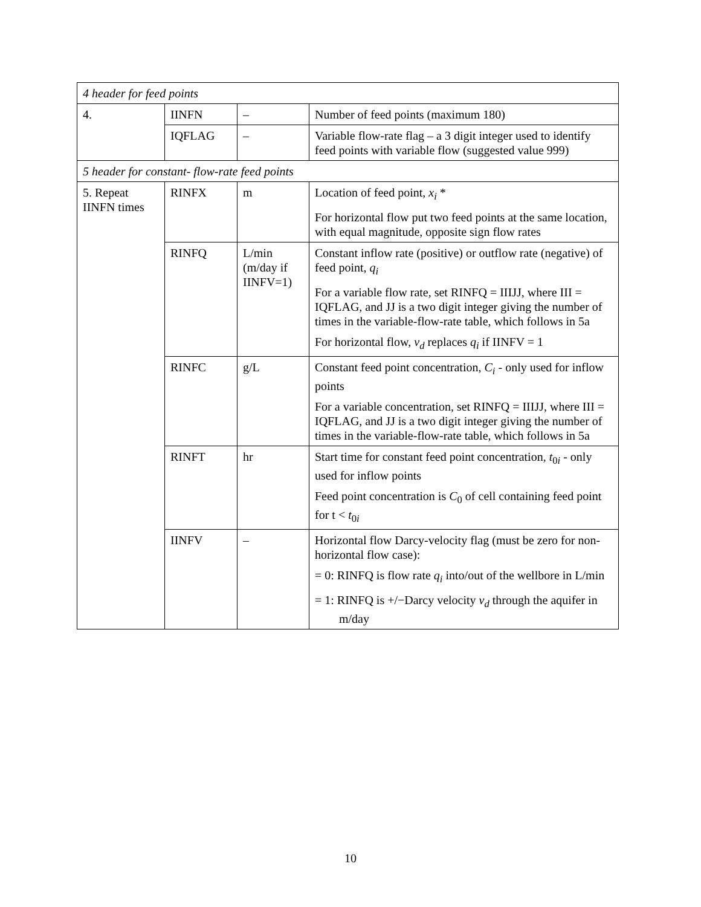| 4 header for feed points | | | |
| 4. | IINFN | – | Number of feed points (maximum 180) |
| | IQFLAG | – | Variable flow-rate flag – a 3 digit integer used to identify feed points with variable flow (suggested value 999) |
| 5 header for constant- flow-rate feed points | | | |
| 5. Repeat IINFN times | RINFX | m | Location of feed point, x<sub>i</sub> * For horizontal flow put two feed points at the same location, with equal magnitude, opposite sign flow rates |
| | RINFQ | L/min (m/day if IINFV=1) | Constant inflow rate (positive) or outflow rate (negative) of feed point, q<sub>i</sub> For a variable flow rate, set RINFQ = IIIJJ, where III = IQFLAG, and JJ is a two digit integer giving the number of times in the variable-flow-rate table, which follows in 5a For horizontal flow, v<sub>d</sub> replaces q<sub>i</sub> if IINFV = 1 |
| | RINFC | g/L | Constant feed point concentration, C<sub>i</sub> - only used for inflow points For a variable concentration, set RINFQ = IIIJJ, where III = IQFLAG, and JJ is a two digit integer giving the number of times in the variable-flow-rate table, which follows in 5a |
| | RINFT | hr | Start time for constant feed point concentration, t<sub>0i</sub> - only used for inflow points Feed point concentration is C<sub>0</sub> of cell containing feed point for t < t<sub>0i</sub> |
| | IINFV | – | Horizontal flow Darcy-velocity flag (must be zero for non-horizontal flow case): = 0: RINFQ is flow rate q<sub>i</sub> into/out of the wellbore in L/min = 1: RINFQ is +/−Darcy velocity v<sub>d</sub> through the aquifer in m/day |
10